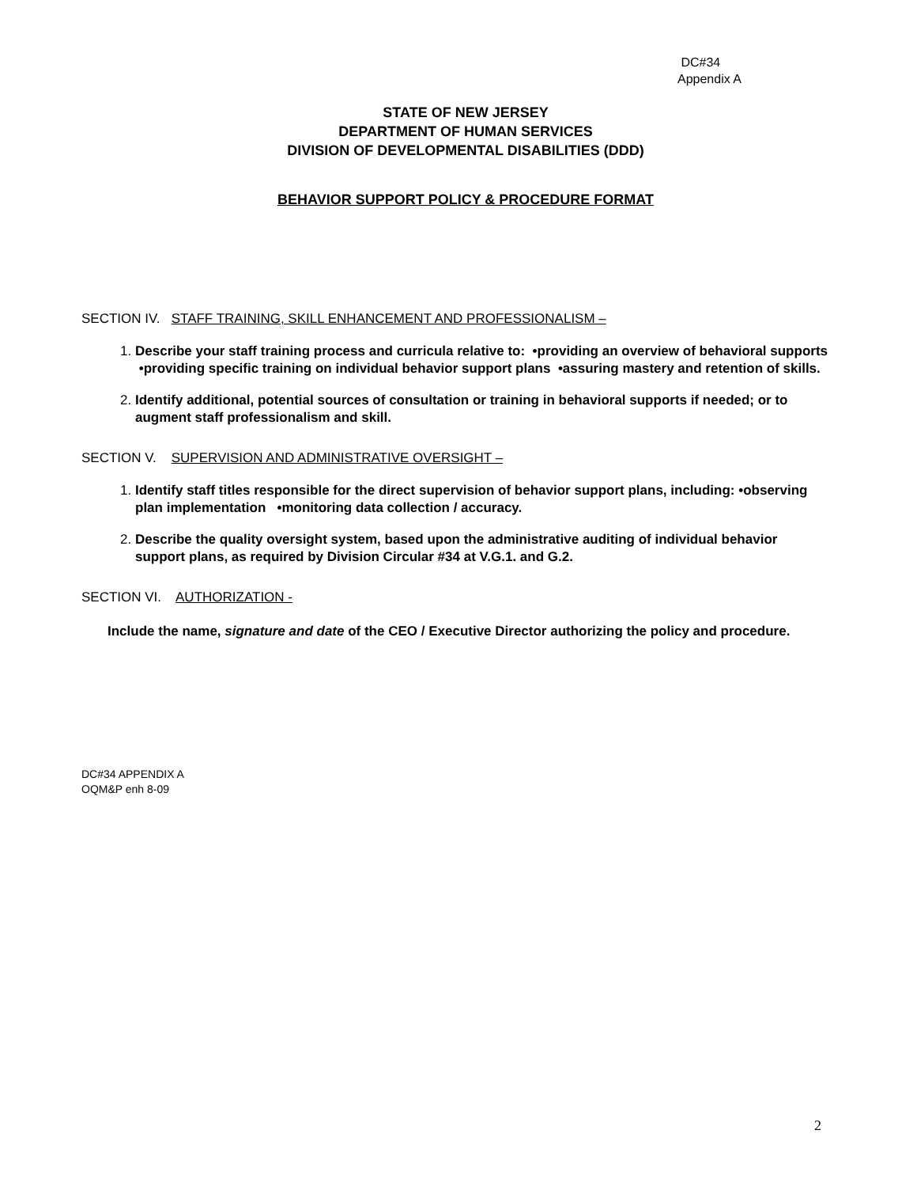DC#34
Appendix A
STATE OF NEW JERSEY
DEPARTMENT OF HUMAN SERVICES
DIVISION OF DEVELOPMENTAL DISABILITIES (DDD)
BEHAVIOR SUPPORT POLICY & PROCEDURE FORMAT
SECTION IV. STAFF TRAINING, SKILL ENHANCEMENT AND PROFESSIONALISM –
Describe your staff training process and curricula relative to: •providing an overview of behavioral supports •providing specific training on individual behavior support plans •assuring mastery and retention of skills.
Identify additional, potential sources of consultation or training in behavioral supports if needed; or to augment staff professionalism and skill.
SECTION V. SUPERVISION AND ADMINISTRATIVE OVERSIGHT –
Identify staff titles responsible for the direct supervision of behavior support plans, including: •observing plan implementation •monitoring data collection / accuracy.
Describe the quality oversight system, based upon the administrative auditing of individual behavior support plans, as required by Division Circular #34 at V.G.1. and G.2.
SECTION VI. AUTHORIZATION -
Include the name, signature and date of the CEO / Executive Director authorizing the policy and procedure.
DC#34 APPENDIX A
OQM&P enh 8-09
2